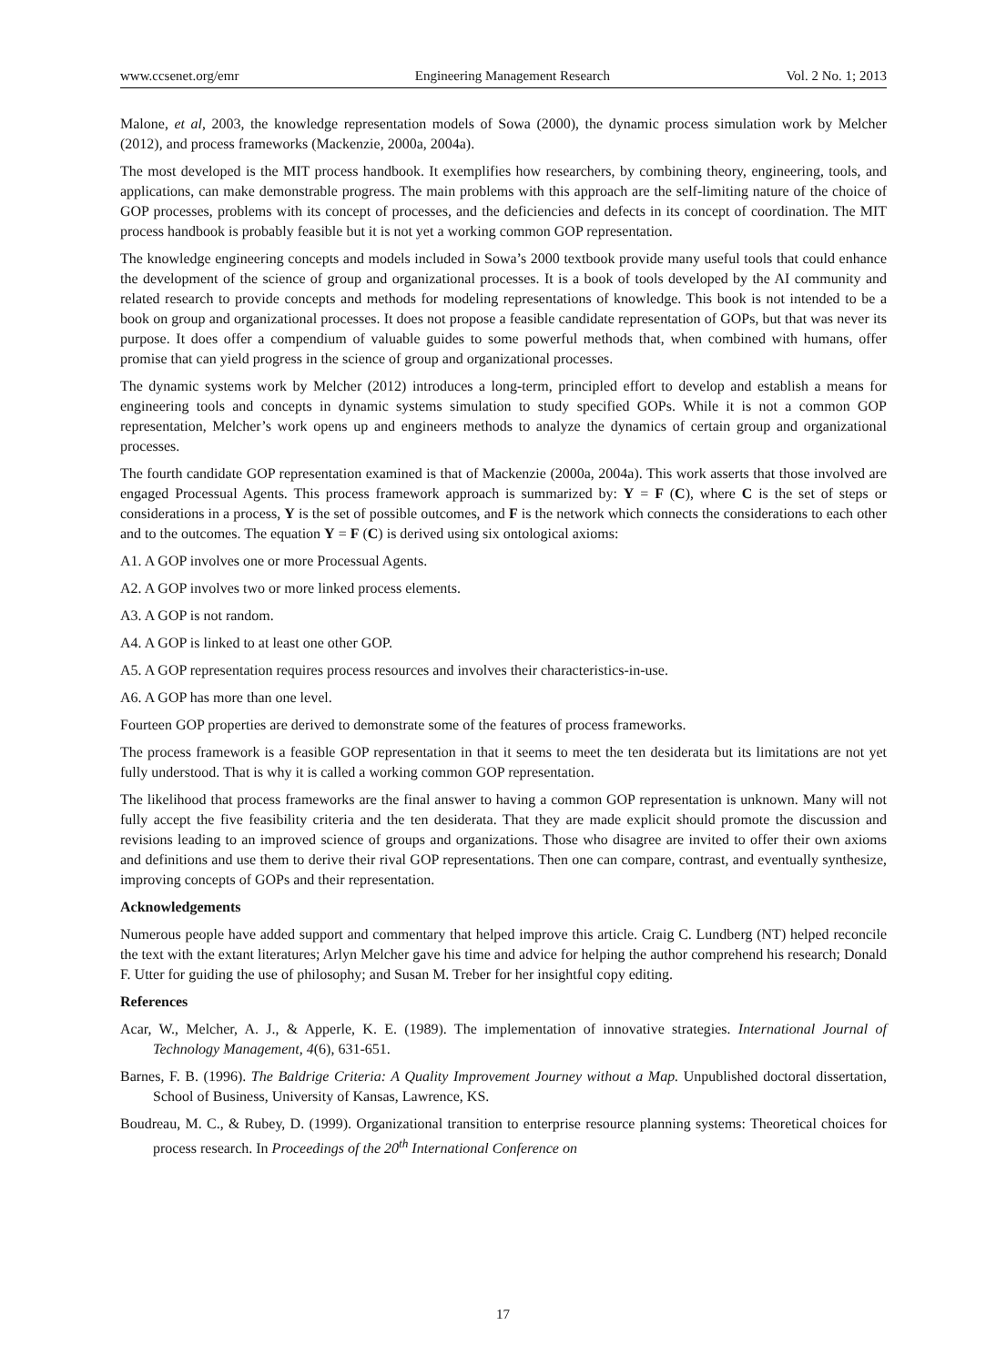www.ccsenet.org/emr Engineering Management Research Vol. 2 No. 1; 2013
Malone, et al, 2003, the knowledge representation models of Sowa (2000), the dynamic process simulation work by Melcher (2012), and process frameworks (Mackenzie, 2000a, 2004a).
The most developed is the MIT process handbook. It exemplifies how researchers, by combining theory, engineering, tools, and applications, can make demonstrable progress. The main problems with this approach are the self-limiting nature of the choice of GOP processes, problems with its concept of processes, and the deficiencies and defects in its concept of coordination. The MIT process handbook is probably feasible but it is not yet a working common GOP representation.
The knowledge engineering concepts and models included in Sowa’s 2000 textbook provide many useful tools that could enhance the development of the science of group and organizational processes. It is a book of tools developed by the AI community and related research to provide concepts and methods for modeling representations of knowledge. This book is not intended to be a book on group and organizational processes. It does not propose a feasible candidate representation of GOPs, but that was never its purpose. It does offer a compendium of valuable guides to some powerful methods that, when combined with humans, offer promise that can yield progress in the science of group and organizational processes.
The dynamic systems work by Melcher (2012) introduces a long-term, principled effort to develop and establish a means for engineering tools and concepts in dynamic systems simulation to study specified GOPs. While it is not a common GOP representation, Melcher’s work opens up and engineers methods to analyze the dynamics of certain group and organizational processes.
The fourth candidate GOP representation examined is that of Mackenzie (2000a, 2004a). This work asserts that those involved are engaged Processual Agents. This process framework approach is summarized by: Y = F (C), where C is the set of steps or considerations in a process, Y is the set of possible outcomes, and F is the network which connects the considerations to each other and to the outcomes. The equation Y = F (C) is derived using six ontological axioms:
A1. A GOP involves one or more Processual Agents.
A2. A GOP involves two or more linked process elements.
A3. A GOP is not random.
A4. A GOP is linked to at least one other GOP.
A5. A GOP representation requires process resources and involves their characteristics-in-use.
A6. A GOP has more than one level.
Fourteen GOP properties are derived to demonstrate some of the features of process frameworks.
The process framework is a feasible GOP representation in that it seems to meet the ten desiderata but its limitations are not yet fully understood. That is why it is called a working common GOP representation.
The likelihood that process frameworks are the final answer to having a common GOP representation is unknown. Many will not fully accept the five feasibility criteria and the ten desiderata. That they are made explicit should promote the discussion and revisions leading to an improved science of groups and organizations. Those who disagree are invited to offer their own axioms and definitions and use them to derive their rival GOP representations. Then one can compare, contrast, and eventually synthesize, improving concepts of GOPs and their representation.
Acknowledgements
Numerous people have added support and commentary that helped improve this article. Craig C. Lundberg (NT) helped reconcile the text with the extant literatures; Arlyn Melcher gave his time and advice for helping the author comprehend his research; Donald F. Utter for guiding the use of philosophy; and Susan M. Treber for her insightful copy editing.
References
Acar, W., Melcher, A. J., & Apperle, K. E. (1989). The implementation of innovative strategies. International Journal of Technology Management, 4(6), 631-651.
Barnes, F. B. (1996). The Baldrige Criteria: A Quality Improvement Journey without a Map. Unpublished doctoral dissertation, School of Business, University of Kansas, Lawrence, KS.
Boudreau, M. C., & Rubey, D. (1999). Organizational transition to enterprise resource planning systems: Theoretical choices for process research. In Proceedings of the 20<sup>th</sup> International Conference on
17